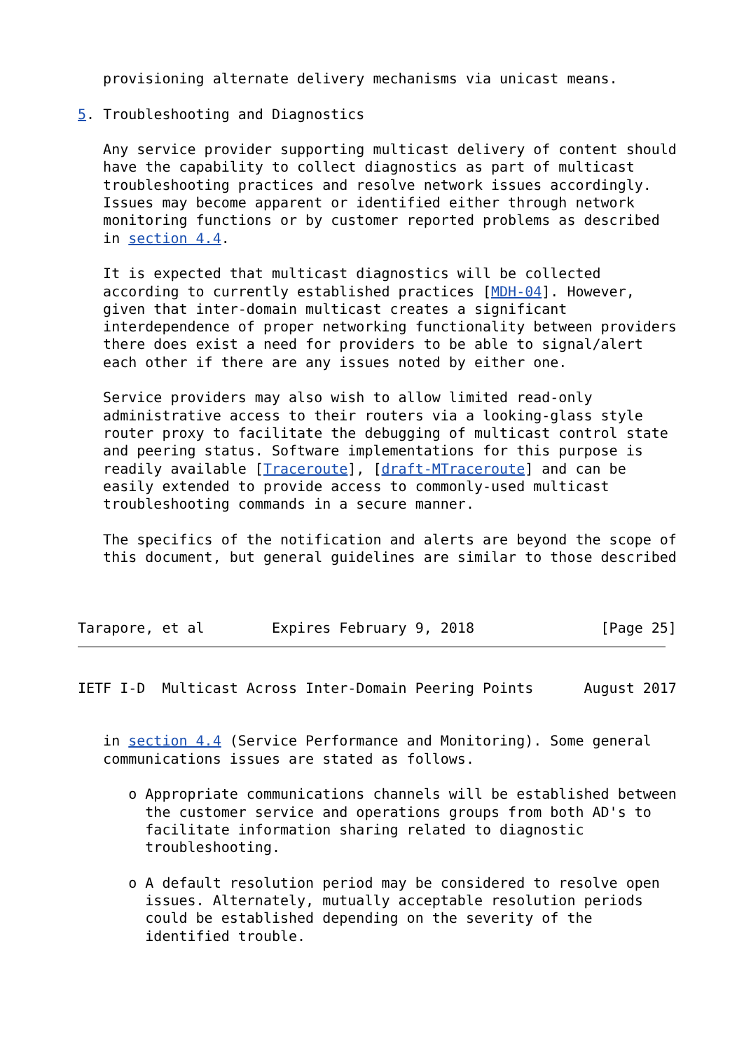provisioning alternate delivery mechanisms via unicast means.

5. Troubleshooting and Diagnostics

   Any service provider supporting multicast delivery of content should
   have the capability to collect diagnostics as part of multicast
   troubleshooting practices and resolve network issues accordingly.
   Issues may become apparent or identified either through network
   monitoring functions or by customer reported problems as described
   in section 4.4.

   It is expected that multicast diagnostics will be collected
   according to currently established practices [MDH-04]. However,
   given that inter-domain multicast creates a significant
   interdependence of proper networking functionality between providers
   there does exist a need for providers to be able to signal/alert
   each other if there are any issues noted by either one.

   Service providers may also wish to allow limited read-only
   administrative access to their routers via a looking-glass style
   router proxy to facilitate the debugging of multicast control state
   and peering status. Software implementations for this purpose is
   readily available [Traceroute], [draft-MTraceroute] and can be
   easily extended to provide access to commonly-used multicast
   troubleshooting commands in a secure manner.

   The specifics of the notification and alerts are beyond the scope of
   this document, but general guidelines are similar to those described



Tarapore, et al        Expires February 9, 2018               [Page 25]
IETF I-D  Multicast Across Inter-Domain Peering Points      August 2017


   in section 4.4 (Service Performance and Monitoring). Some general
   communications issues are stated as follows.

      o Appropriate communications channels will be established between
        the customer service and operations groups from both AD's to
        facilitate information sharing related to diagnostic
        troubleshooting.

      o A default resolution period may be considered to resolve open
        issues. Alternately, mutually acceptable resolution periods
        could be established depending on the severity of the
        identified trouble.